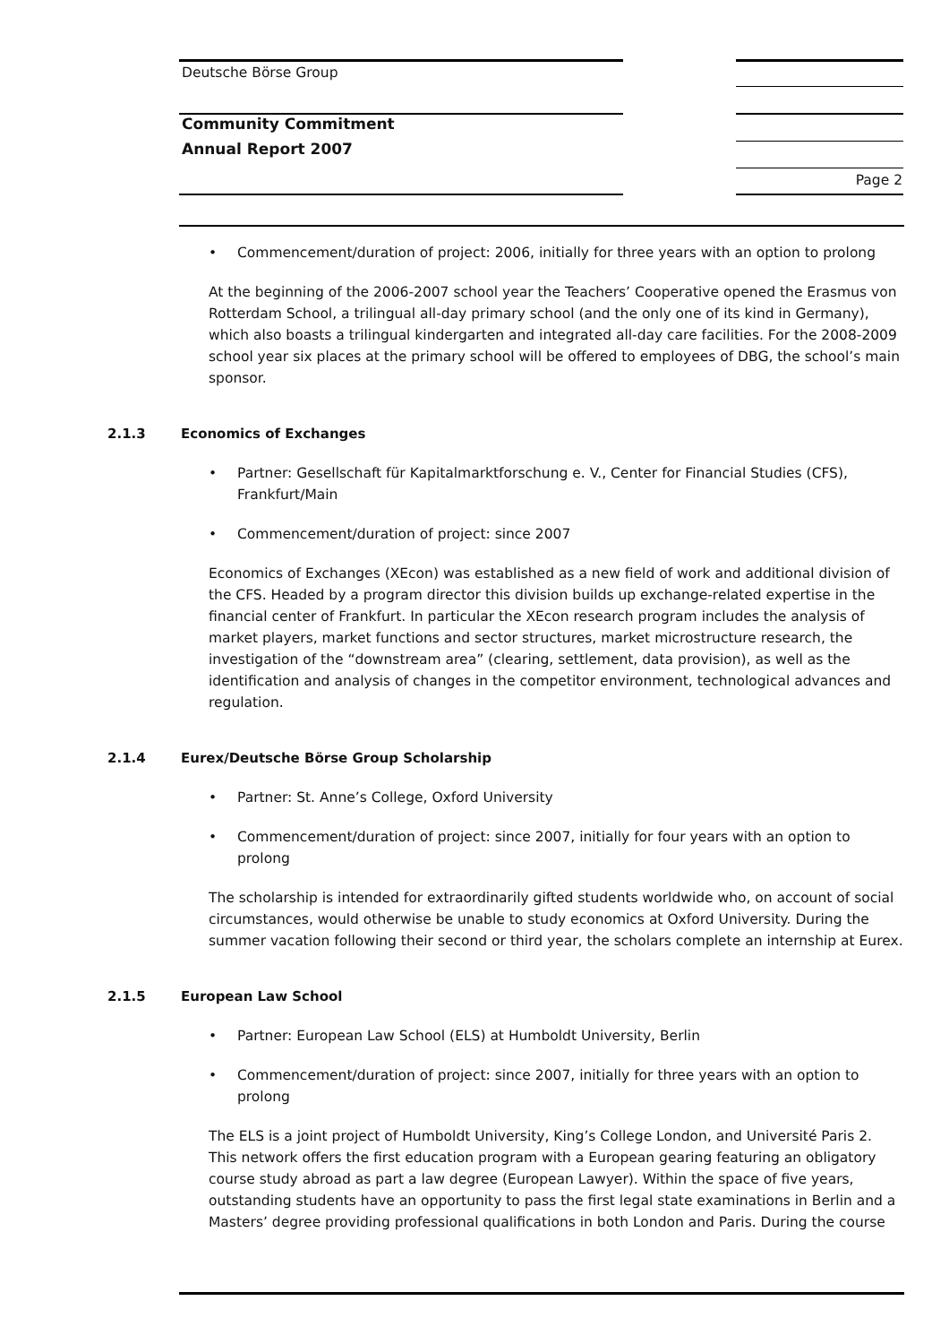Deutsche Börse Group
Community Commitment
Annual Report 2007
Page 2
• Commencement/duration of project: 2006, initially for three years with an option to prolong
At the beginning of the 2006-2007 school year the Teachers’ Cooperative opened the Erasmus von Rotterdam School, a trilingual all-day primary school (and the only one of its kind in Germany), which also boasts a trilingual kindergarten and integrated all-day care facilities. For the 2008-2009 school year six places at the primary school will be offered to employees of DBG, the school’s main sponsor.
2.1.3 Economics of Exchanges
• Partner: Gesellschaft für Kapitalmarktforschung e. V., Center for Financial Studies (CFS), Frankfurt/Main
• Commencement/duration of project: since 2007
Economics of Exchanges (XEcon) was established as a new field of work and additional division of the CFS. Headed by a program director this division builds up exchange-related expertise in the financial center of Frankfurt. In particular the XEcon research program includes the analysis of market players, market functions and sector structures, market microstructure research, the investigation of the “downstream area” (clearing, settlement, data provision), as well as the identification and analysis of changes in the competitor environment, technological advances and regulation.
2.1.4 Eurex/Deutsche Börse Group Scholarship
• Partner: St. Anne’s College, Oxford University
• Commencement/duration of project: since 2007, initially for four years with an option to prolong
The scholarship is intended for extraordinarily gifted students worldwide who, on account of social circumstances, would otherwise be unable to study economics at Oxford University. During the summer vacation following their second or third year, the scholars complete an internship at Eurex.
2.1.5 European Law School
• Partner: European Law School (ELS) at Humboldt University, Berlin
• Commencement/duration of project: since 2007, initially for three years with an option to prolong
The ELS is a joint project of Humboldt University, King’s College London, and Université Paris 2. This network offers the first education program with a European gearing featuring an obligatory course study abroad as part a law degree (European Lawyer). Within the space of five years, outstanding students have an opportunity to pass the first legal state examinations in Berlin and a Masters’ degree providing professional qualifications in both London and Paris. During the course